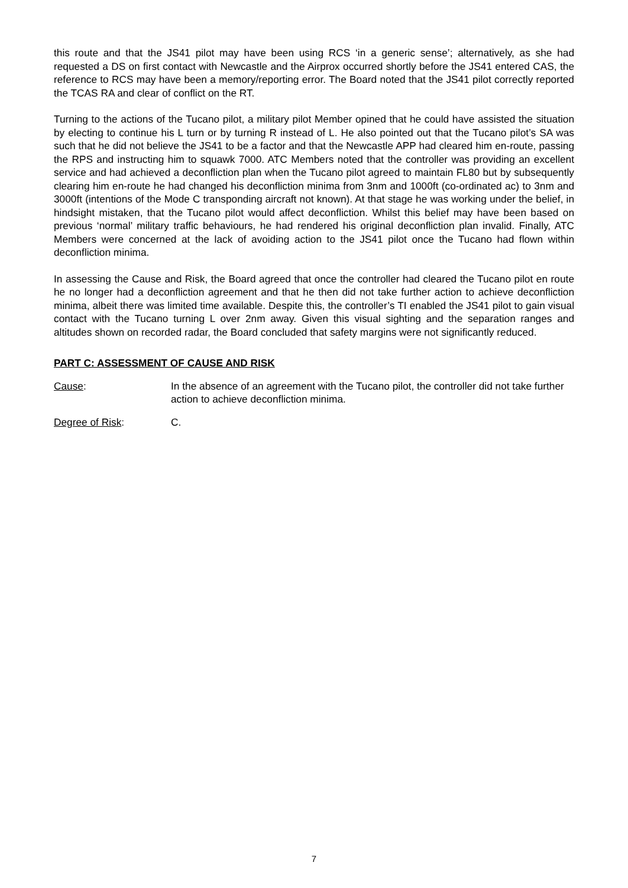this route and that the JS41 pilot may have been using RCS ‘in a generic sense’; alternatively, as she had requested a DS on first contact with Newcastle and the Airprox occurred shortly before the JS41 entered CAS, the reference to RCS may have been a memory/reporting error. The Board noted that the JS41 pilot correctly reported the TCAS RA and clear of conflict on the RT.
Turning to the actions of the Tucano pilot, a military pilot Member opined that he could have assisted the situation by electing to continue his L turn or by turning R instead of L. He also pointed out that the Tucano pilot’s SA was such that he did not believe the JS41 to be a factor and that the Newcastle APP had cleared him en-route, passing the RPS and instructing him to squawk 7000. ATC Members noted that the controller was providing an excellent service and had achieved a deconfliction plan when the Tucano pilot agreed to maintain FL80 but by subsequently clearing him en-route he had changed his deconfliction minima from 3nm and 1000ft (co-ordinated ac) to 3nm and 3000ft (intentions of the Mode C transponding aircraft not known). At that stage he was working under the belief, in hindsight mistaken, that the Tucano pilot would affect deconfliction. Whilst this belief may have been based on previous ‘normal’ military traffic behaviours, he had rendered his original deconfliction plan invalid. Finally, ATC Members were concerned at the lack of avoiding action to the JS41 pilot once the Tucano had flown within deconfliction minima.
In assessing the Cause and Risk, the Board agreed that once the controller had cleared the Tucano pilot en route he no longer had a deconfliction agreement and that he then did not take further action to achieve deconfliction minima, albeit there was limited time available. Despite this, the controller’s TI enabled the JS41 pilot to gain visual contact with the Tucano turning L over 2nm away. Given this visual sighting and the separation ranges and altitudes shown on recorded radar, the Board concluded that safety margins were not significantly reduced.
PART C: ASSESSMENT OF CAUSE AND RISK
Cause: In the absence of an agreement with the Tucano pilot, the controller did not take further action to achieve deconfliction minima.
Degree of Risk: C.
7